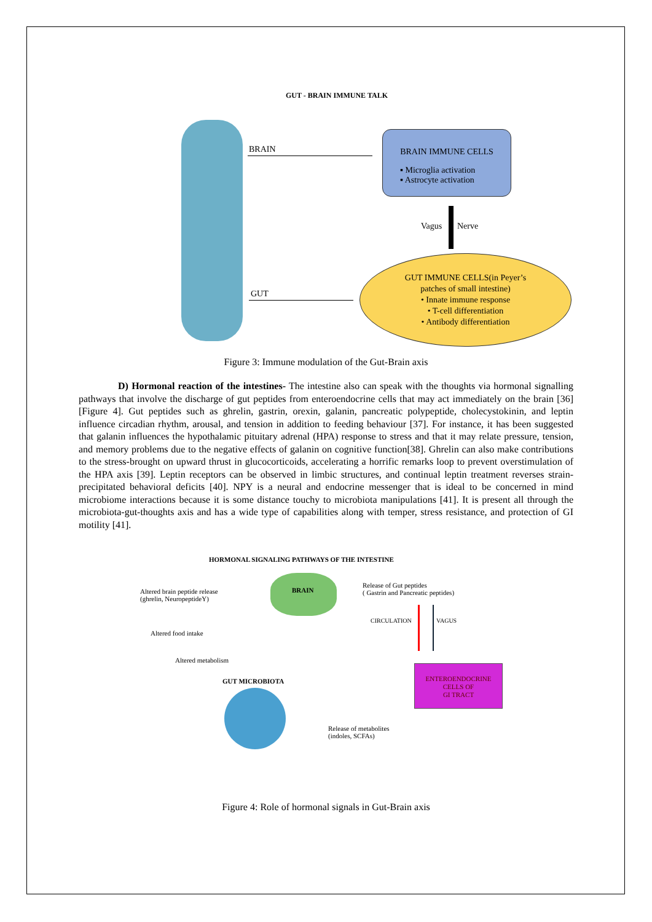GUT - BRAIN IMMUNE TALK
BRAIN
BRAIN IMMUNE CELLS
▪ Microglia activation
▪ Astrocyte activation
Vagus Nerve
GUT
GUT IMMUNE CELLS(in Peyer’s
patches of small intestine)
• Innate immune response
• T-cell differentiation
• Antibody differentiation
Figure 3: Immune modulation of the Gut-Brain axis
D) Hormonal reaction of the intestines- The intestine also can speak with the thoughts via hormonal signalling pathways that involve the discharge of gut peptides from enteroendocrine cells that may act immediately on the brain [36] [Figure 4]. Gut peptides such as ghrelin, gastrin, orexin, galanin, pancreatic polypeptide, cholecystokinin, and leptin influence circadian rhythm, arousal, and tension in addition to feeding behaviour [37]. For instance, it has been suggested that galanin influences the hypothalamic pituitary adrenal (HPA) response to stress and that it may relate pressure, tension, and memory problems due to the negative effects of galanin on cognitive function[38]. Ghrelin can also make contributions to the stress-brought on upward thrust in glucocorticoids, accelerating a horrific remarks loop to prevent overstimulation of the HPA axis [39]. Leptin receptors can be observed in limbic structures, and continual leptin treatment reverses strain-precipitated behavioral deficits [40]. NPY is a neural and endocrine messenger that is ideal to be concerned in mind microbiome interactions because it is some distance touchy to microbiota manipulations [41]. It is present all through the microbiota-gut-thoughts axis and has a wide type of capabilities along with temper, stress resistance, and protection of GI motility [41].
HORMONAL SIGNALING PATHWAYS OF THE INTESTINE
BRAIN
Altered brain peptide release
(ghrelin, NeuropeptideY)
Release of Gut peptides
( Gastrin and Pancreatic peptides)
Altered food intake
CIRCULATION VAGUS
Altered metabolism
ENTEROENDOCRINE
CELLS OF
GI TRACT
GUT MICROBIOTA
Release of metabolites
(indoles, SCFAs)
Figure 4: Role of hormonal signals in Gut-Brain axis